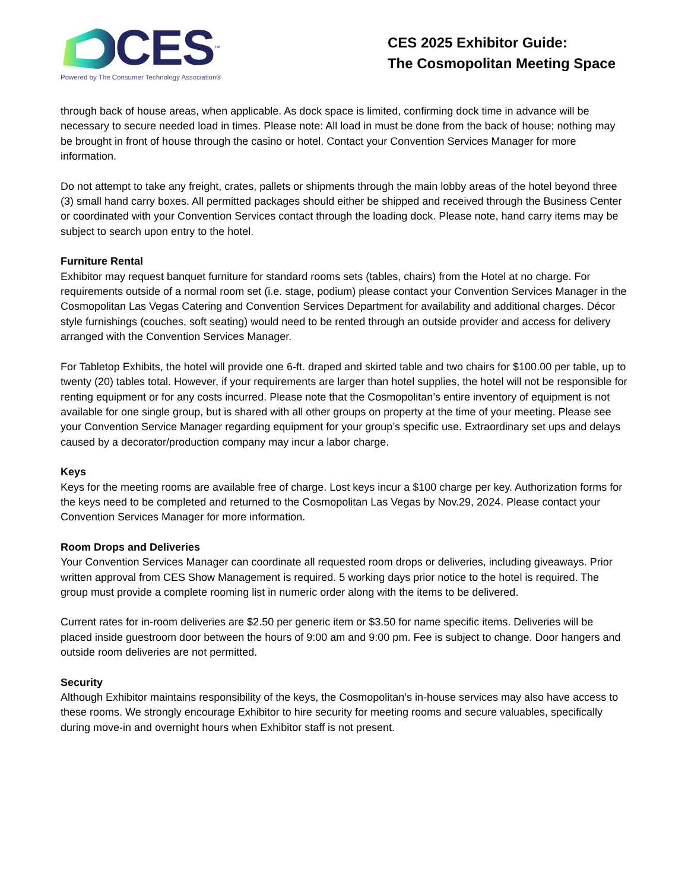CES ™
Powered by The Consumer Technology Association®
CES 2025 Exhibitor Guide:
The Cosmopolitan Meeting Space
through back of house areas, when applicable. As dock space is limited, confirming dock time in advance will be necessary to secure needed load in times. Please note: All load in must be done from the back of house; nothing may be brought in front of house through the casino or hotel. Contact your Convention Services Manager for more information.
Do not attempt to take any freight, crates, pallets or shipments through the main lobby areas of the hotel beyond three (3) small hand carry boxes. All permitted packages should either be shipped and received through the Business Center or coordinated with your Convention Services contact through the loading dock. Please note, hand carry items may be subject to search upon entry to the hotel.
Furniture Rental
Exhibitor may request banquet furniture for standard rooms sets (tables, chairs) from the Hotel at no charge. For requirements outside of a normal room set (i.e. stage, podium) please contact your Convention Services Manager in the Cosmopolitan Las Vegas Catering and Convention Services Department for availability and additional charges. Décor style furnishings (couches, soft seating) would need to be rented through an outside provider and access for delivery arranged with the Convention Services Manager.
For Tabletop Exhibits, the hotel will provide one 6-ft. draped and skirted table and two chairs for $100.00 per table, up to twenty (20) tables total. However, if your requirements are larger than hotel supplies, the hotel will not be responsible for renting equipment or for any costs incurred. Please note that the Cosmopolitan’s entire inventory of equipment is not available for one single group, but is shared with all other groups on property at the time of your meeting. Please see your Convention Service Manager regarding equipment for your group’s specific use. Extraordinary set ups and delays caused by a decorator/production company may incur a labor charge.
Keys
Keys for the meeting rooms are available free of charge. Lost keys incur a $100 charge per key. Authorization forms for the keys need to be completed and returned to the Cosmopolitan Las Vegas by Nov.29, 2024. Please contact your Convention Services Manager for more information.
Room Drops and Deliveries
Your Convention Services Manager can coordinate all requested room drops or deliveries, including giveaways. Prior written approval from CES Show Management is required. 5 working days prior notice to the hotel is required. The group must provide a complete rooming list in numeric order along with the items to be delivered.
Current rates for in-room deliveries are $2.50 per generic item or $3.50 for name specific items. Deliveries will be placed inside guestroom door between the hours of 9:00 am and 9:00 pm. Fee is subject to change. Door hangers and outside room deliveries are not permitted.
Security
Although Exhibitor maintains responsibility of the keys, the Cosmopolitan’s in-house services may also have access to these rooms. We strongly encourage Exhibitor to hire security for meeting rooms and secure valuables, specifically during move-in and overnight hours when Exhibitor staff is not present.